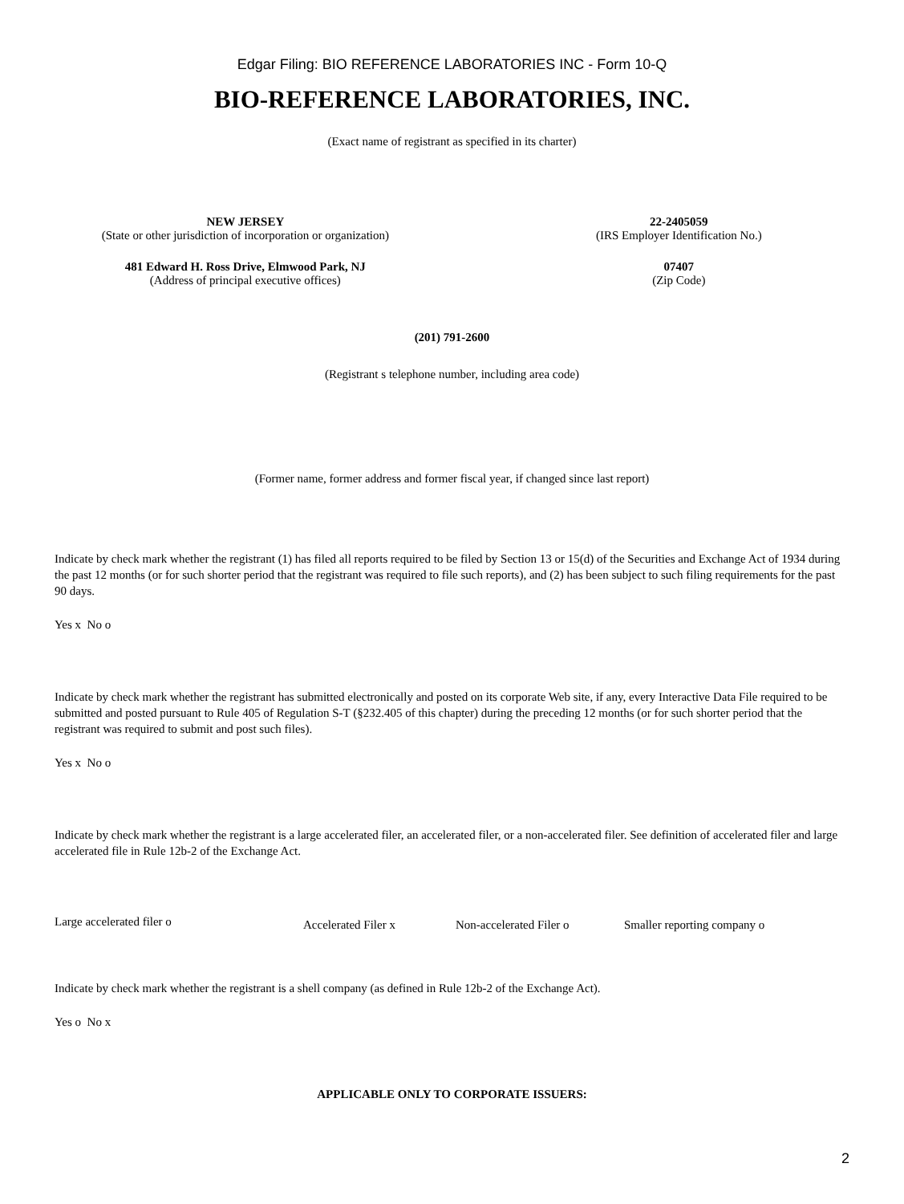Edgar Filing: BIO REFERENCE LABORATORIES INC - Form 10-Q
BIO-REFERENCE LABORATORIES, INC.
(Exact name of registrant as specified in its charter)
NEW JERSEY
(State or other jurisdiction of incorporation or organization)
22-2405059
(IRS Employer Identification No.)
481 Edward H. Ross Drive, Elmwood Park, NJ
(Address of principal executive offices)
07407
(Zip Code)
(201) 791-2600
(Registrant s telephone number, including area code)
(Former name, former address and former fiscal year, if changed since last report)
Indicate by check mark whether the registrant (1) has filed all reports required to be filed by Section 13 or 15(d) of the Securities and Exchange Act of 1934 during the past 12 months (or for such shorter period that the registrant was required to file such reports), and (2) has been subject to such filing requirements for the past 90 days.
Yes x No o
Indicate by check mark whether the registrant has submitted electronically and posted on its corporate Web site, if any, every Interactive Data File required to be submitted and posted pursuant to Rule 405 of Regulation S-T (§232.405 of this chapter) during the preceding 12 months (or for such shorter period that the registrant was required to submit and post such files).
Yes x No o
Indicate by check mark whether the registrant is a large accelerated filer, an accelerated filer, or a non-accelerated filer. See definition of accelerated filer and large accelerated file in Rule 12b-2 of the Exchange Act.
Large accelerated filer o Accelerated Filer x Non-accelerated Filer o Smaller reporting company o
Indicate by check mark whether the registrant is a shell company (as defined in Rule 12b-2 of the Exchange Act).
Yes o No x
APPLICABLE ONLY TO CORPORATE ISSUERS:
2